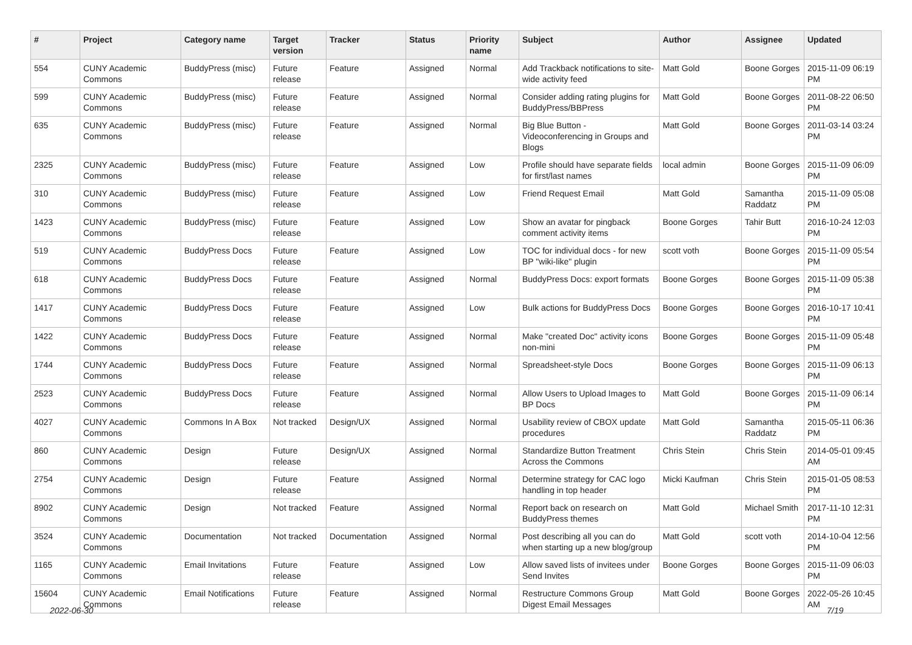| # | Project | Category name | Target version | Tracker | Status | Priority name | Subject | Author | Assignee | Updated |
| --- | --- | --- | --- | --- | --- | --- | --- | --- | --- | --- |
| 554 | CUNY Academic Commons | BuddyPress (misc) | Future release | Feature | Assigned | Normal | Add Trackback notifications to site-wide activity feed | Matt Gold | Boone Gorges | 2015-11-09 06:19 PM |
| 599 | CUNY Academic Commons | BuddyPress (misc) | Future release | Feature | Assigned | Normal | Consider adding rating plugins for BuddyPress/BBPress | Matt Gold | Boone Gorges | 2011-08-22 06:50 PM |
| 635 | CUNY Academic Commons | BuddyPress (misc) | Future release | Feature | Assigned | Normal | Big Blue Button - Videoconferencing in Groups and Blogs | Matt Gold | Boone Gorges | 2011-03-14 03:24 PM |
| 2325 | CUNY Academic Commons | BuddyPress (misc) | Future release | Feature | Assigned | Low | Profile should have separate fields for first/last names | local admin | Boone Gorges | 2015-11-09 06:09 PM |
| 310 | CUNY Academic Commons | BuddyPress (misc) | Future release | Feature | Assigned | Low | Friend Request Email | Matt Gold | Samantha Raddatz | 2015-11-09 05:08 PM |
| 1423 | CUNY Academic Commons | BuddyPress (misc) | Future release | Feature | Assigned | Low | Show an avatar for pingback comment activity items | Boone Gorges | Tahir Butt | 2016-10-24 12:03 PM |
| 519 | CUNY Academic Commons | BuddyPress Docs | Future release | Feature | Assigned | Low | TOC for individual docs - for new BP "wiki-like" plugin | scott voth | Boone Gorges | 2015-11-09 05:54 PM |
| 618 | CUNY Academic Commons | BuddyPress Docs | Future release | Feature | Assigned | Normal | BuddyPress Docs: export formats | Boone Gorges | Boone Gorges | 2015-11-09 05:38 PM |
| 1417 | CUNY Academic Commons | BuddyPress Docs | Future release | Feature | Assigned | Low | Bulk actions for BuddyPress Docs | Boone Gorges | Boone Gorges | 2016-10-17 10:41 PM |
| 1422 | CUNY Academic Commons | BuddyPress Docs | Future release | Feature | Assigned | Normal | Make "created Doc" activity icons non-mini | Boone Gorges | Boone Gorges | 2015-11-09 05:48 PM |
| 1744 | CUNY Academic Commons | BuddyPress Docs | Future release | Feature | Assigned | Normal | Spreadsheet-style Docs | Boone Gorges | Boone Gorges | 2015-11-09 06:13 PM |
| 2523 | CUNY Academic Commons | BuddyPress Docs | Future release | Feature | Assigned | Normal | Allow Users to Upload Images to BP Docs | Matt Gold | Boone Gorges | 2015-11-09 06:14 PM |
| 4027 | CUNY Academic Commons | Commons In A Box | Not tracked | Design/UX | Assigned | Normal | Usability review of CBOX update procedures | Matt Gold | Samantha Raddatz | 2015-05-11 06:36 PM |
| 860 | CUNY Academic Commons | Design | Future release | Design/UX | Assigned | Normal | Standardize Button Treatment Across the Commons | Chris Stein | Chris Stein | 2014-05-01 09:45 AM |
| 2754 | CUNY Academic Commons | Design | Future release | Feature | Assigned | Normal | Determine strategy for CAC logo handling in top header | Micki Kaufman | Chris Stein | 2015-01-05 08:53 PM |
| 8902 | CUNY Academic Commons | Design | Not tracked | Feature | Assigned | Normal | Report back on research on BuddyPress themes | Matt Gold | Michael Smith | 2017-11-10 12:31 PM |
| 3524 | CUNY Academic Commons | Documentation | Not tracked | Documentation | Assigned | Normal | Post describing all you can do when starting up a new blog/group | Matt Gold | scott voth | 2014-10-04 12:56 PM |
| 1165 | CUNY Academic Commons | Email Invitations | Future release | Feature | Assigned | Low | Allow saved lists of invitees under Send Invites | Boone Gorges | Boone Gorges | 2015-11-09 06:03 PM |
| 15604 | CUNY Academic Commons | Email Notifications | Future release | Feature | Assigned | Normal | Restructure Commons Group Digest Email Messages | Matt Gold | Boone Gorges | 2022-05-26 10:45 AM |
2022-06-30 7/19